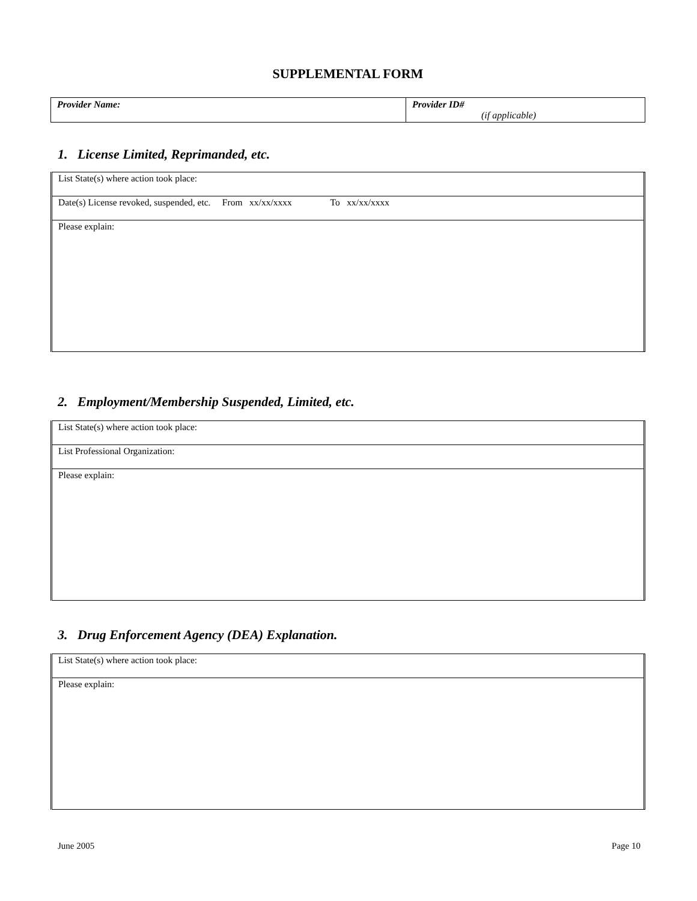SUPPLEMENTAL FORM
| Provider Name: | Provider ID# (if applicable) |
1. License Limited, Reprimanded, etc.
List State(s) where action took place:
Date(s) License revoked, suspended, etc. From xx/xx/xxxx To xx/xx/xxxx
Please explain:
2. Employment/Membership Suspended, Limited, etc.
List State(s) where action took place:
List Professional Organization:
Please explain:
3. Drug Enforcement Agency (DEA) Explanation.
List State(s) where action took place:
Please explain:
June 2005 Page 10